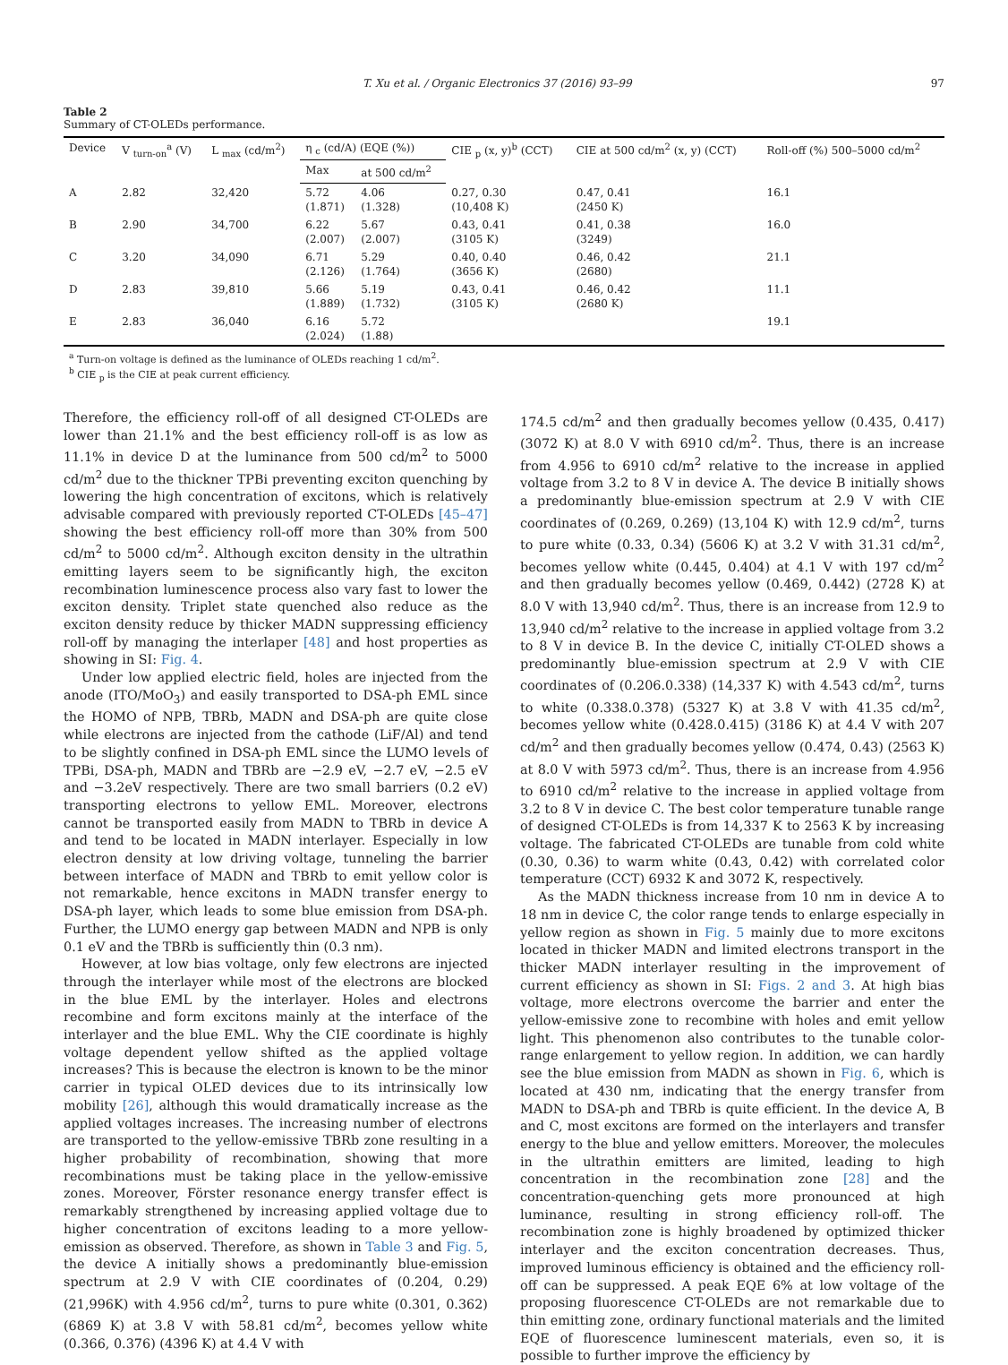T. Xu et al. / Organic Electronics 37 (2016) 93–99 97
Table 2
Summary of CT-OLEDs performance.
| Device | V <sub>turn-on</sub><sup>a</sup> (V) | L <sub>max</sub> (cd/m<sup>2</sup>) | η <sub>c</sub> (cd/A) (EQE (%)) | | CIE <sub>p</sub> (x, y)<sup>b</sup> (CCT) | CIE at 500 cd/m<sup>2</sup> (x, y) (CCT) | Roll-off (%) 500–5000 cd/m<sup>2</sup> |
| --- | --- | --- | --- | --- | --- | --- | --- |
| | | | Max | at 500 cd/m<sup>2</sup> | | | |
| A | 2.82 | 32,420 | 5.72 (1.871) | 4.06 (1.328) | 0.27, 0.30 (10,408 K) | 0.47, 0.41 (2450 K) | 16.1 |
| B | 2.90 | 34,700 | 6.22 (2.007) | 5.67 (2.007) | 0.43, 0.41 (3105 K) | 0.41, 0.38 (3249) | 16.0 |
| C | 3.20 | 34,090 | 6.71 (2.126) | 5.29 (1.764) | 0.40, 0.40 (3656 K) | 0.46, 0.42 (2680) | 21.1 |
| D | 2.83 | 39,810 | 5.66 (1.889) | 5.19 (1.732) | 0.43, 0.41 (3105 K) | 0.46, 0.42 (2680 K) | 11.1 |
| E | 2.83 | 36,040 | 6.16 (2.024) | 5.72 (1.88) | | | 19.1 |
<sup>a</sup> Turn-on voltage is defined as the luminance of OLEDs reaching 1 cd/m<sup>2</sup>.
<sup>b</sup> CIE <sub>p</sub> is the CIE at peak current efficiency.
Therefore, the efficiency roll-off of all designed CT-OLEDs are lower than 21.1% and the best efficiency roll-off is as low as 11.1% in device D at the luminance from 500 cd/m<sup>2</sup> to 5000 cd/m<sup>2</sup> due to the thickner TPBi preventing exciton quenching by lowering the high concentration of excitons, which is relatively advisable compared with previously reported CT-OLEDs [45–47] showing the best efficiency roll-off more than 30% from 500 cd/m<sup>2</sup> to 5000 cd/m<sup>2</sup>. Although exciton density in the ultrathin emitting layers seem to be significantly high, the exciton recombination luminescence process also vary fast to lower the exciton density. Triplet state quenched also reduce as the exciton density reduce by thicker MADN suppressing efficiency roll-off by managing the interlaper [48] and host properties as showing in SI: Fig. 4.
Under low applied electric field, holes are injected from the anode (ITO/MoO<sub>3</sub>) and easily transported to DSA-ph EML since the HOMO of NPB, TBRb, MADN and DSA-ph are quite close while electrons are injected from the cathode (LiF/Al) and tend to be slightly confined in DSA-ph EML since the LUMO levels of TPBi, DSA-ph, MADN and TBRb are −2.9 eV, −2.7 eV, −2.5 eV and −3.2eV respectively. There are two small barriers (0.2 eV) transporting electrons to yellow EML. Moreover, electrons cannot be transported easily from MADN to TBRb in device A and tend to be located in MADN interlayer. Especially in low electron density at low driving voltage, tunneling the barrier between interface of MADN and TBRb to emit yellow color is not remarkable, hence excitons in MADN transfer energy to DSA-ph layer, which leads to some blue emission from DSA-ph. Further, the LUMO energy gap between MADN and NPB is only 0.1 eV and the TBRb is sufficiently thin (0.3 nm).
However, at low bias voltage, only few electrons are injected through the interlayer while most of the electrons are blocked in the blue EML by the interlayer. Holes and electrons recombine and form excitons mainly at the interface of the interlayer and the blue EML. Why the CIE coordinate is highly voltage dependent yellow shifted as the applied voltage increases? This is because the electron is known to be the minor carrier in typical OLED devices due to its intrinsically low mobility [26], although this would dramatically increase as the applied voltages increases. The increasing number of electrons are transported to the yellow-emissive TBRb zone resulting in a higher probability of recombination, showing that more recombinations must be taking place in the yellow-emissive zones. Moreover, Förster resonance energy transfer effect is remarkably strengthened by increasing applied voltage due to higher concentration of excitons leading to a more yellow-emission as observed. Therefore, as shown in Table 3 and Fig. 5, the device A initially shows a predominantly blue-emission spectrum at 2.9 V with CIE coordinates of (0.204, 0.29) (21,996K) with 4.956 cd/m<sup>2</sup>, turns to pure white (0.301, 0.362) (6869 K) at 3.8 V with 58.81 cd/m<sup>2</sup>, becomes yellow white (0.366, 0.376) (4396 K) at 4.4 V with
174.5 cd/m<sup>2</sup> and then gradually becomes yellow (0.435, 0.417) (3072 K) at 8.0 V with 6910 cd/m<sup>2</sup>. Thus, there is an increase from 4.956 to 6910 cd/m<sup>2</sup> relative to the increase in applied voltage from 3.2 to 8 V in device A. The device B initially shows a predominantly blue-emission spectrum at 2.9 V with CIE coordinates of (0.269, 0.269) (13,104 K) with 12.9 cd/m<sup>2</sup>, turns to pure white (0.33, 0.34) (5606 K) at 3.2 V with 31.31 cd/m<sup>2</sup>, becomes yellow white (0.445, 0.404) at 4.1 V with 197 cd/m<sup>2</sup> and then gradually becomes yellow (0.469, 0.442) (2728 K) at 8.0 V with 13,940 cd/m<sup>2</sup>. Thus, there is an increase from 12.9 to 13,940 cd/m<sup>2</sup> relative to the increase in applied voltage from 3.2 to 8 V in device B. In the device C, initially CT-OLED shows a predominantly blue-emission spectrum at 2.9 V with CIE coordinates of (0.206.0.338) (14,337 K) with 4.543 cd/m<sup>2</sup>, turns to white (0.338.0.378) (5327 K) at 3.8 V with 41.35 cd/m<sup>2</sup>, becomes yellow white (0.428.0.415) (3186 K) at 4.4 V with 207 cd/m<sup>2</sup> and then gradually becomes yellow (0.474, 0.43) (2563 K) at 8.0 V with 5973 cd/m<sup>2</sup>. Thus, there is an increase from 4.956 to 6910 cd/m<sup>2</sup> relative to the increase in applied voltage from 3.2 to 8 V in device C. The best color temperature tunable range of designed CT-OLEDs is from 14,337 K to 2563 K by increasing voltage. The fabricated CT-OLEDs are tunable from cold white (0.30, 0.36) to warm white (0.43, 0.42) with correlated color temperature (CCT) 6932 K and 3072 K, respectively.
As the MADN thickness increase from 10 nm in device A to 18 nm in device C, the color range tends to enlarge especially in yellow region as shown in Fig. 5 mainly due to more excitons located in thicker MADN and limited electrons transport in the thicker MADN interlayer resulting in the improvement of current efficiency as shown in SI: Figs. 2 and 3. At high bias voltage, more electrons overcome the barrier and enter the yellow-emissive zone to recombine with holes and emit yellow light. This phenomenon also contributes to the tunable color-range enlargement to yellow region. In addition, we can hardly see the blue emission from MADN as shown in Fig. 6, which is located at 430 nm, indicating that the energy transfer from MADN to DSA-ph and TBRb is quite efficient. In the device A, B and C, most excitons are formed on the interlayers and transfer energy to the blue and yellow emitters. Moreover, the molecules in the ultrathin emitters are limited, leading to high concentration in the recombination zone [28] and the concentration-quenching gets more pronounced at high luminance, resulting in strong efficiency roll-off. The recombination zone is highly broadened by optimized thicker interlayer and the exciton concentration decreases. Thus, improved luminous efficiency is obtained and the efficiency roll-off can be suppressed. A peak EQE 6% at low voltage of the proposing fluorescence CT-OLEDs are not remarkable due to thin emitting zone, ordinary functional materials and the limited EQE of fluorescence luminescent materials, even so, it is possible to further improve the efficiency by